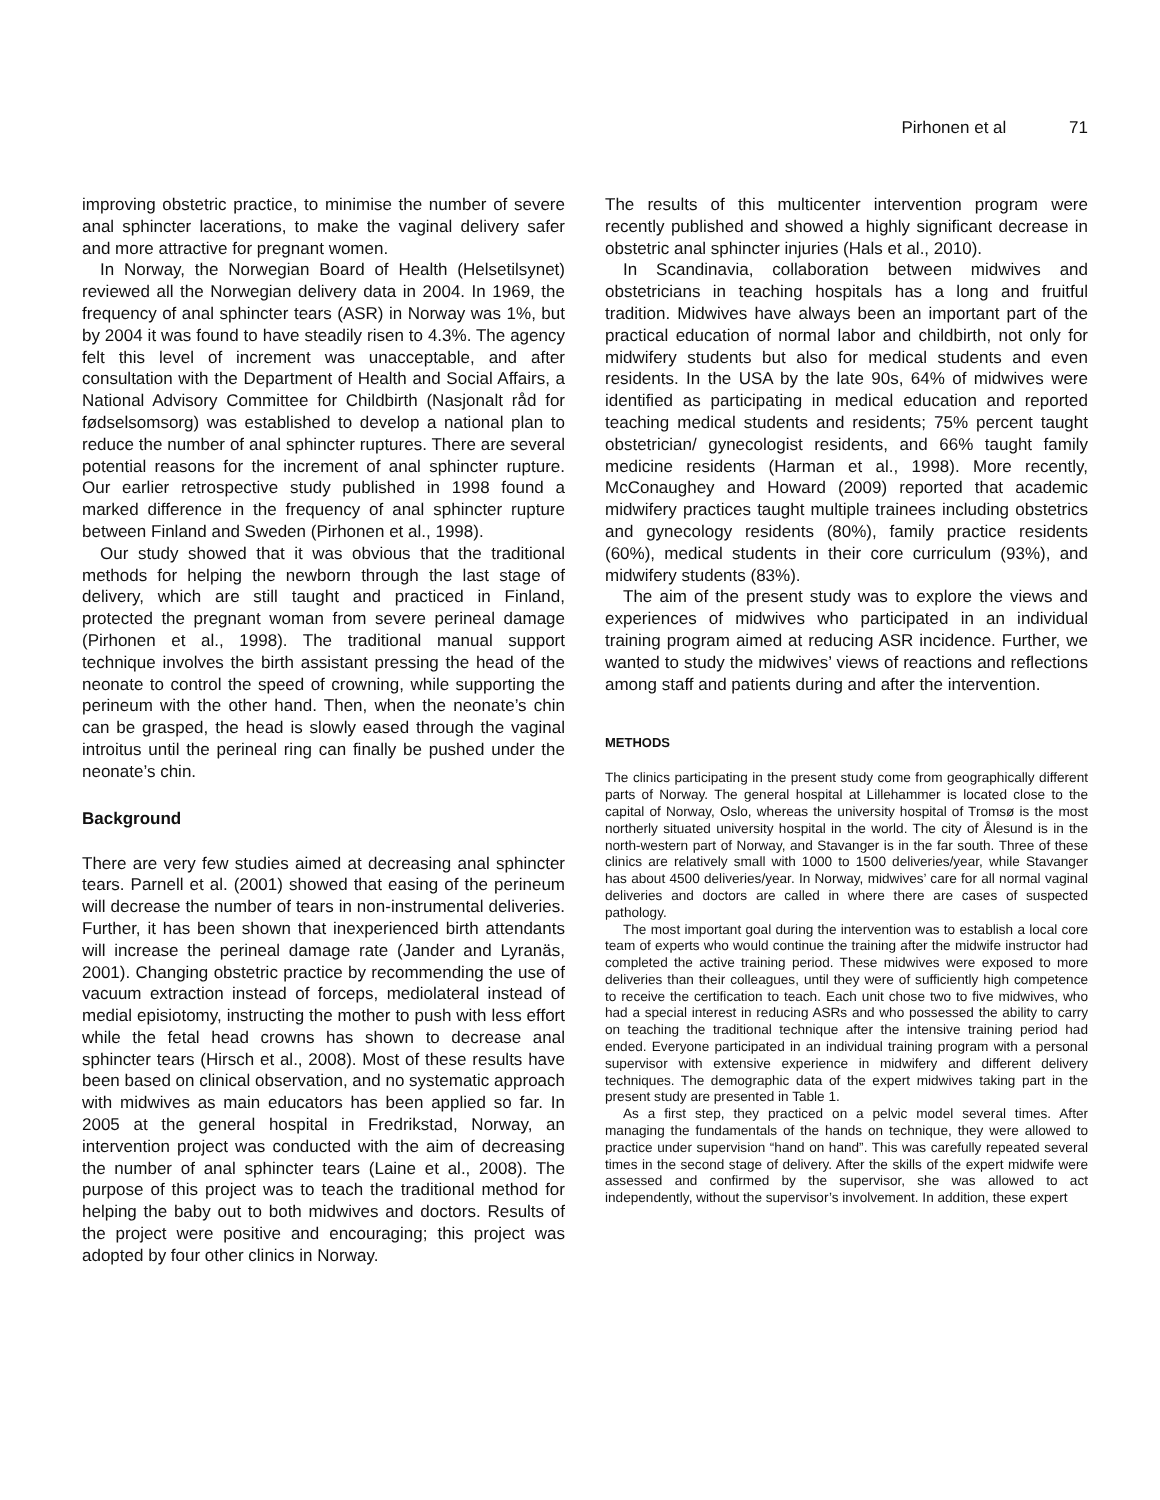Pirhonen et al 71
improving obstetric practice, to minimise the number of severe anal sphincter lacerations, to make the vaginal delivery safer and more attractive for pregnant women.
In Norway, the Norwegian Board of Health (Helsetilsynet) reviewed all the Norwegian delivery data in 2004. In 1969, the frequency of anal sphincter tears (ASR) in Norway was 1%, but by 2004 it was found to have steadily risen to 4.3%. The agency felt this level of increment was unacceptable, and after consultation with the Department of Health and Social Affairs, a National Advisory Committee for Childbirth (Nasjonalt råd for fødselsomsorg) was established to develop a national plan to reduce the number of anal sphincter ruptures. There are several potential reasons for the increment of anal sphincter rupture. Our earlier retrospective study published in 1998 found a marked difference in the frequency of anal sphincter rupture between Finland and Sweden (Pirhonen et al., 1998).
Our study showed that it was obvious that the traditional methods for helping the newborn through the last stage of delivery, which are still taught and practiced in Finland, protected the pregnant woman from severe perineal damage (Pirhonen et al., 1998). The traditional manual support technique involves the birth assistant pressing the head of the neonate to control the speed of crowning, while supporting the perineum with the other hand. Then, when the neonate’s chin can be grasped, the head is slowly eased through the vaginal introitus until the perineal ring can finally be pushed under the neonate’s chin.
Background
There are very few studies aimed at decreasing anal sphincter tears. Parnell et al. (2001) showed that easing of the perineum will decrease the number of tears in non-instrumental deliveries. Further, it has been shown that inexperienced birth attendants will increase the perineal damage rate (Jander and Lyranäs, 2001). Changing obstetric practice by recommending the use of vacuum extraction instead of forceps, mediolateral instead of medial episiotomy, instructing the mother to push with less effort while the fetal head crowns has shown to decrease anal sphincter tears (Hirsch et al., 2008). Most of these results have been based on clinical observation, and no systematic approach with midwives as main educators has been applied so far. In 2005 at the general hospital in Fredrikstad, Norway, an intervention project was conducted with the aim of decreasing the number of anal sphincter tears (Laine et al., 2008). The purpose of this project was to teach the traditional method for helping the baby out to both midwives and doctors. Results of the project were positive and encouraging; this project was adopted by four other clinics in Norway.
The results of this multicenter intervention program were recently published and showed a highly significant decrease in obstetric anal sphincter injuries (Hals et al., 2010).
In Scandinavia, collaboration between midwives and obstetricians in teaching hospitals has a long and fruitful tradition. Midwives have always been an important part of the practical education of normal labor and childbirth, not only for midwifery students but also for medical students and even residents. In the USA by the late 90s, 64% of midwives were identified as participating in medical education and reported teaching medical students and residents; 75% percent taught obstetrician/ gynecologist residents, and 66% taught family medicine residents (Harman et al., 1998). More recently, McConaughey and Howard (2009) reported that academic midwifery practices taught multiple trainees including obstetrics and gynecology residents (80%), family practice residents (60%), medical students in their core curriculum (93%), and midwifery students (83%).
The aim of the present study was to explore the views and experiences of midwives who participated in an individual training program aimed at reducing ASR incidence. Further, we wanted to study the midwives’ views of reactions and reflections among staff and patients during and after the intervention.
METHODS
The clinics participating in the present study come from geographically different parts of Norway. The general hospital at Lillehammer is located close to the capital of Norway, Oslo, whereas the university hospital of Tromsø is the most northerly situated university hospital in the world. The city of Ålesund is in the north-western part of Norway, and Stavanger is in the far south. Three of these clinics are relatively small with 1000 to 1500 deliveries/year, while Stavanger has about 4500 deliveries/year. In Norway, midwives’ care for all normal vaginal deliveries and doctors are called in where there are cases of suspected pathology.
The most important goal during the intervention was to establish a local core team of experts who would continue the training after the midwife instructor had completed the active training period. These midwives were exposed to more deliveries than their colleagues, until they were of sufficiently high competence to receive the certification to teach. Each unit chose two to five midwives, who had a special interest in reducing ASRs and who possessed the ability to carry on teaching the traditional technique after the intensive training period had ended. Everyone participated in an individual training program with a personal supervisor with extensive experience in midwifery and different delivery techniques. The demographic data of the expert midwives taking part in the present study are presented in Table 1.
As a first step, they practiced on a pelvic model several times. After managing the fundamentals of the hands on technique, they were allowed to practice under supervision “hand on hand”. This was carefully repeated several times in the second stage of delivery. After the skills of the expert midwife were assessed and confirmed by the supervisor, she was allowed to act independently, without the supervisor’s involvement. In addition, these expert